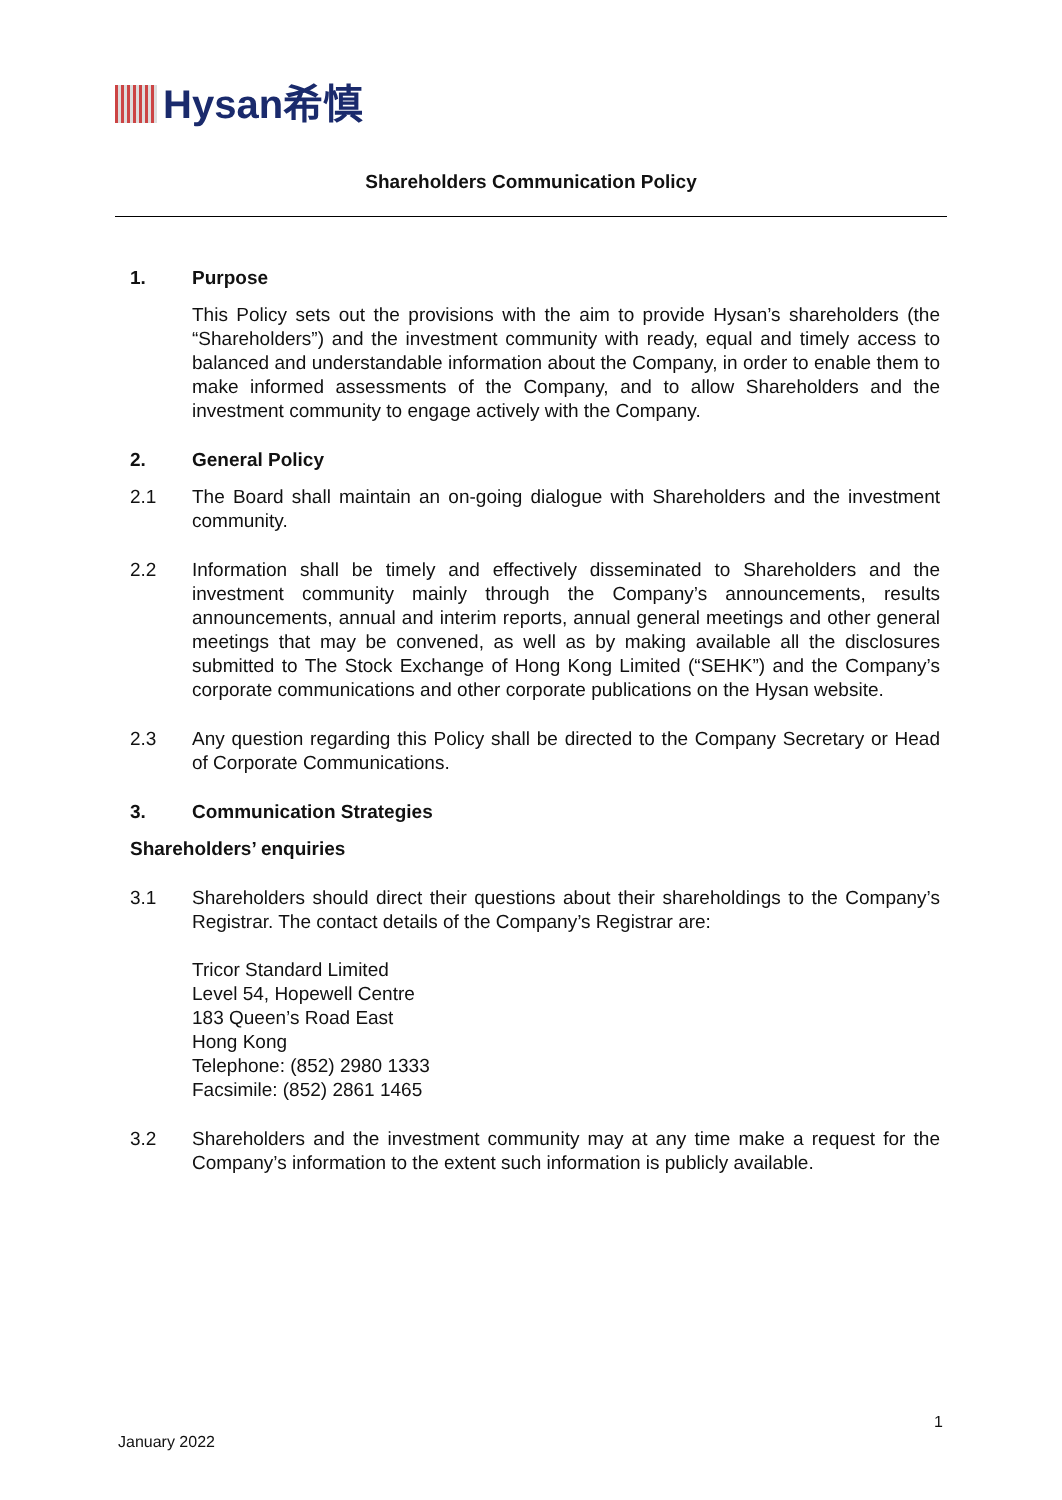Hysan希慎
Shareholders Communication Policy
1. Purpose
This Policy sets out the provisions with the aim to provide Hysan’s shareholders (the “Shareholders”) and the investment community with ready, equal and timely access to balanced and understandable information about the Company, in order to enable them to make informed assessments of the Company, and to allow Shareholders and the investment community to engage actively with the Company.
2. General Policy
2.1 The Board shall maintain an on-going dialogue with Shareholders and the investment community.
2.2 Information shall be timely and effectively disseminated to Shareholders and the investment community mainly through the Company’s announcements, results announcements, annual and interim reports, annual general meetings and other general meetings that may be convened, as well as by making available all the disclosures submitted to The Stock Exchange of Hong Kong Limited (“SEHK”) and the Company’s corporate communications and other corporate publications on the Hysan website.
2.3 Any question regarding this Policy shall be directed to the Company Secretary or Head of Corporate Communications.
3. Communication Strategies
Shareholders’ enquiries
3.1 Shareholders should direct their questions about their shareholdings to the Company’s Registrar. The contact details of the Company’s Registrar are:
Tricor Standard Limited
Level 54, Hopewell Centre
183 Queen’s Road East
Hong Kong
Telephone: (852) 2980 1333
Facsimile: (852) 2861 1465
3.2 Shareholders and the investment community may at any time make a request for the Company’s information to the extent such information is publicly available.
1
January 2022